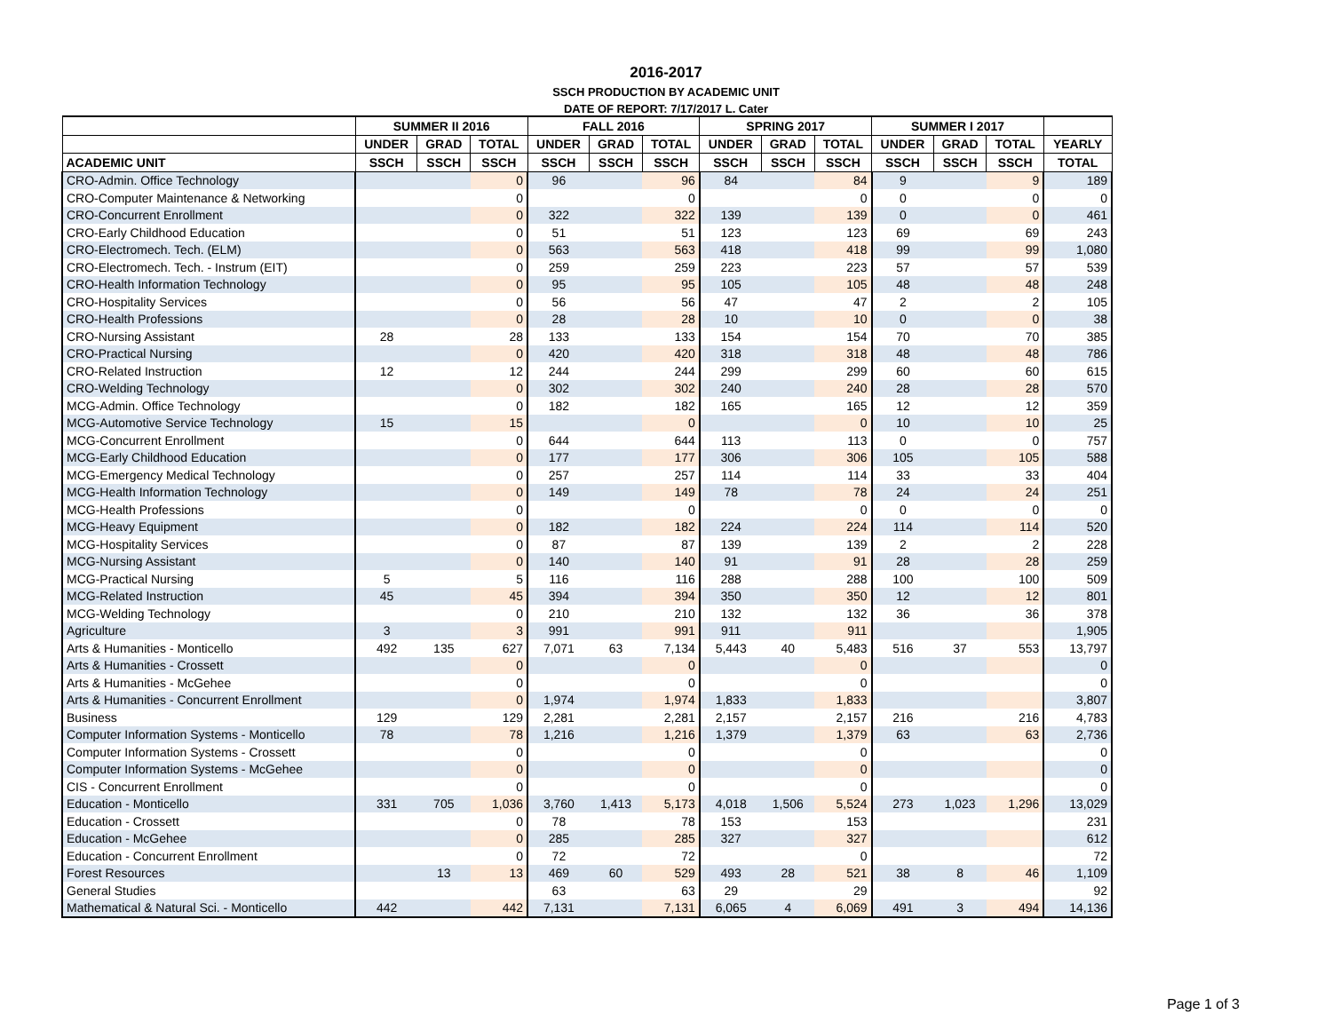2016-2017
SSCH PRODUCTION BY ACADEMIC UNIT
DATE OF REPORT: 7/17/2017 L. Cater
| | SUMMER II 2016 | | | FALL 2016 | | | SPRING 2017 | | | SUMMER I 2017 | | | |
| --- | --- | --- | --- | --- | --- | --- | --- | --- | --- | --- | --- | --- | --- |
| | UNDER | GRAD | TOTAL | UNDER | GRAD | TOTAL | UNDER | GRAD | TOTAL | UNDER | GRAD | TOTAL | YEARLY |
| ACADEMIC UNIT | SSCH | SSCH | SSCH | SSCH | SSCH | SSCH | SSCH | SSCH | SSCH | SSCH | SSCH | SSCH | TOTAL |
| CRO-Admin. Office Technology | | | 0 | 96 | | 96 | 84 | | 84 | 9 | | 9 | 189 |
| CRO-Computer Maintenance & Networking | | | 0 | | | 0 | | | 0 | 0 | | 0 | 0 |
| CRO-Concurrent Enrollment | | | 0 | 322 | | 322 | 139 | | 139 | 0 | | 0 | 461 |
| CRO-Early Childhood Education | | | 0 | 51 | | 51 | 123 | | 123 | 69 | | 69 | 243 |
| CRO-Electromech. Tech. (ELM) | | | 0 | 563 | | 563 | 418 | | 418 | 99 | | 99 | 1,080 |
| CRO-Electromech. Tech. - Instrum (EIT) | | | 0 | 259 | | 259 | 223 | | 223 | 57 | | 57 | 539 |
| CRO-Health Information Technology | | | 0 | 95 | | 95 | 105 | | 105 | 48 | | 48 | 248 |
| CRO-Hospitality Services | | | 0 | 56 | | 56 | 47 | | 47 | 2 | | 2 | 105 |
| CRO-Health Professions | | | 0 | 28 | | 28 | 10 | | 10 | 0 | | 0 | 38 |
| CRO-Nursing Assistant | 28 | | 28 | 133 | | 133 | 154 | | 154 | 70 | | 70 | 385 |
| CRO-Practical Nursing | | | 0 | 420 | | 420 | 318 | | 318 | 48 | | 48 | 786 |
| CRO-Related Instruction | 12 | | 12 | 244 | | 244 | 299 | | 299 | 60 | | 60 | 615 |
| CRO-Welding Technology | | | 0 | 302 | | 302 | 240 | | 240 | 28 | | 28 | 570 |
| MCG-Admin. Office Technology | | | 0 | 182 | | 182 | 165 | | 165 | 12 | | 12 | 359 |
| MCG-Automotive Service Technology | 15 | | 15 | | | 0 | | | 0 | 10 | | 10 | 25 |
| MCG-Concurrent Enrollment | | | 0 | 644 | | 644 | 113 | | 113 | 0 | | 0 | 757 |
| MCG-Early Childhood Education | | | 0 | 177 | | 177 | 306 | | 306 | 105 | | 105 | 588 |
| MCG-Emergency Medical Technology | | | 0 | 257 | | 257 | 114 | | 114 | 33 | | 33 | 404 |
| MCG-Health Information Technology | | | 0 | 149 | | 149 | 78 | | 78 | 24 | | 24 | 251 |
| MCG-Health Professions | | | 0 | | | 0 | | | 0 | 0 | | 0 | 0 |
| MCG-Heavy Equipment | | | 0 | 182 | | 182 | 224 | | 224 | 114 | | 114 | 520 |
| MCG-Hospitality Services | | | 0 | 87 | | 87 | 139 | | 139 | 2 | | 2 | 228 |
| MCG-Nursing Assistant | | | 0 | 140 | | 140 | 91 | | 91 | 28 | | 28 | 259 |
| MCG-Practical Nursing | 5 | | 5 | 116 | | 116 | 288 | | 288 | 100 | | 100 | 509 |
| MCG-Related Instruction | 45 | | 45 | 394 | | 394 | 350 | | 350 | 12 | | 12 | 801 |
| MCG-Welding Technology | | | 0 | 210 | | 210 | 132 | | 132 | 36 | | 36 | 378 |
| Agriculture | 3 | | 3 | 991 | | 991 | 911 | | 911 | | | | 1,905 |
| Arts & Humanities - Monticello | 492 | 135 | 627 | 7,071 | 63 | 7,134 | 5,443 | 40 | 5,483 | 516 | 37 | 553 | 13,797 |
| Arts & Humanities - Crossett | | | 0 | | | 0 | | | 0 | | | | 0 |
| Arts & Humanities - McGehee | | | 0 | | | 0 | | | 0 | | | | 0 |
| Arts & Humanities - Concurrent Enrollment | | | 0 | 1,974 | | 1,974 | 1,833 | | 1,833 | | | | 3,807 |
| Business | 129 | | 129 | 2,281 | | 2,281 | 2,157 | | 2,157 | 216 | | 216 | 4,783 |
| Computer Information Systems - Monticello | 78 | | 78 | 1,216 | | 1,216 | 1,379 | | 1,379 | 63 | | 63 | 2,736 |
| Computer Information Systems - Crossett | | | 0 | | | 0 | | | 0 | | | | 0 |
| Computer Information Systems - McGehee | | | 0 | | | 0 | | | 0 | | | | 0 |
| CIS - Concurrent Enrollment | | | 0 | | | 0 | | | 0 | | | | 0 |
| Education - Monticello | 331 | 705 | 1,036 | 3,760 | 1,413 | 5,173 | 4,018 | 1,506 | 5,524 | 273 | 1,023 | 1,296 | 13,029 |
| Education - Crossett | | | 0 | 78 | | 78 | 153 | | 153 | | | | 231 |
| Education - McGehee | | | 0 | 285 | | 285 | 327 | | 327 | | | | 612 |
| Education - Concurrent Enrollment | | | 0 | 72 | | 72 | | | 0 | | | | 72 |
| Forest Resources | | 13 | 13 | 469 | 60 | 529 | 493 | 28 | 521 | 38 | 8 | 46 | 1,109 |
| General Studies | | | | 63 | | 63 | 29 | | 29 | | | | 92 |
| Mathematical & Natural Sci. - Monticello | 442 | | 442 | 7,131 | | 7,131 | 6,065 | 4 | 6,069 | 491 | 3 | 494 | 14,136 |
Page 1 of 3